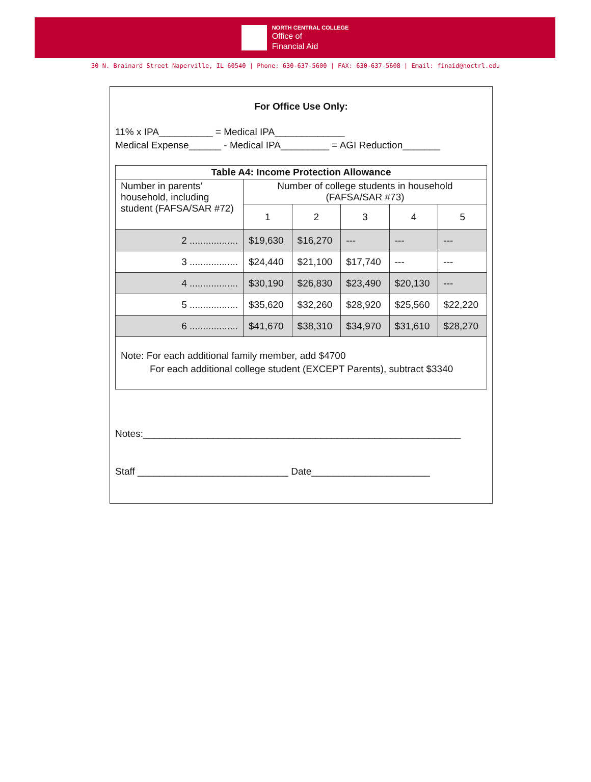NORTH CENTRAL COLLEGE
Office of
Financial Aid
30 N. Brainard Street Naperville, IL 60540 | Phone: 630-637-5600 | FAX: 630-637-5608 | Email: finaid@noctrl.edu
For Office Use Only:
11% x IPA__________ = Medical IPA_____________
Medical Expense______ - Medical IPA_________ = AGI Reduction_______
| Table A4: Income Protection Allowance | | | | | |
| --- | --- | --- | --- | --- | --- |
| Number in parents’ household, including student (FAFSA/SAR #72) | Number of college students in household (FAFSA/SAR #73) | | | | |
| | 1 | 2 | 3 | 4 | 5 |
| 2 .................. | $19,630 | $16,270 | --- | --- | --- |
| 3 .................. | $24,440 | $21,100 | $17,740 | --- | --- |
| 4 .................. | $30,190 | $26,830 | $23,490 | $20,130 | --- |
| 5 .................. | $35,620 | $32,260 | $28,920 | $25,560 | $22,220 |
| 6 .................. | $41,670 | $38,310 | $34,970 | $31,610 | $28,270 |
Note: For each additional family member, add $4700
For each additional college student (EXCEPT Parents), subtract $3340
Notes:___________________________________________________________
Staff ____________________________ Date______________________